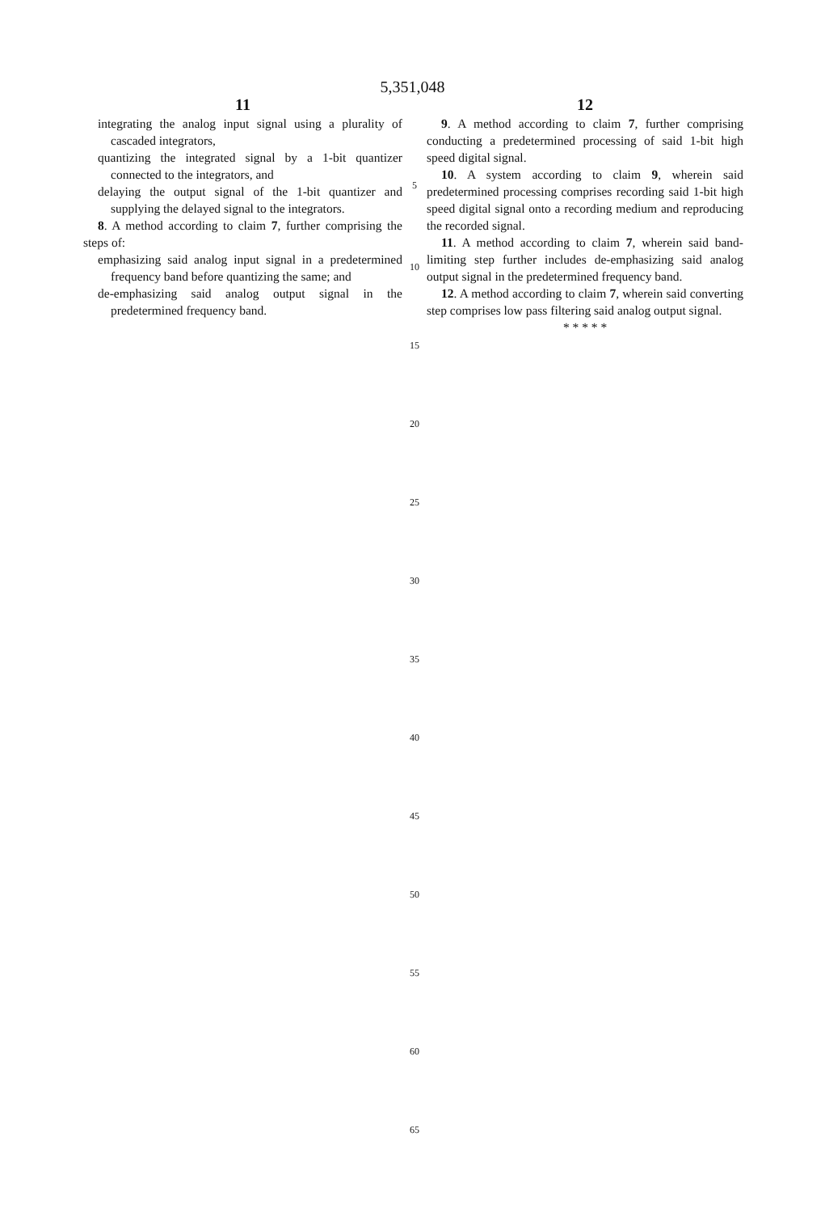5,351,048
11
integrating the analog input signal using a plurality of cascaded integrators,
quantizing the integrated signal by a 1-bit quantizer connected to the integrators, and
delaying the output signal of the 1-bit quantizer and supplying the delayed signal to the integrators.
8. A method according to claim 7, further comprising the steps of:
emphasizing said analog input signal in a predetermined frequency band before quantizing the same; and
de-emphasizing said analog output signal in the predetermined frequency band.
5
10
15
20
25
30
35
40
45
50
55
60
65
12
9. A method according to claim 7, further comprising conducting a predetermined processing of said 1-bit high speed digital signal.
10. A system according to claim 9, wherein said predetermined processing comprises recording said 1-bit high speed digital signal onto a recording medium and reproducing the recorded signal.
11. A method according to claim 7, wherein said band-limiting step further includes de-emphasizing said analog output signal in the predetermined frequency band.
12. A method according to claim 7, wherein said converting step comprises low pass filtering said analog output signal.
* * * * *